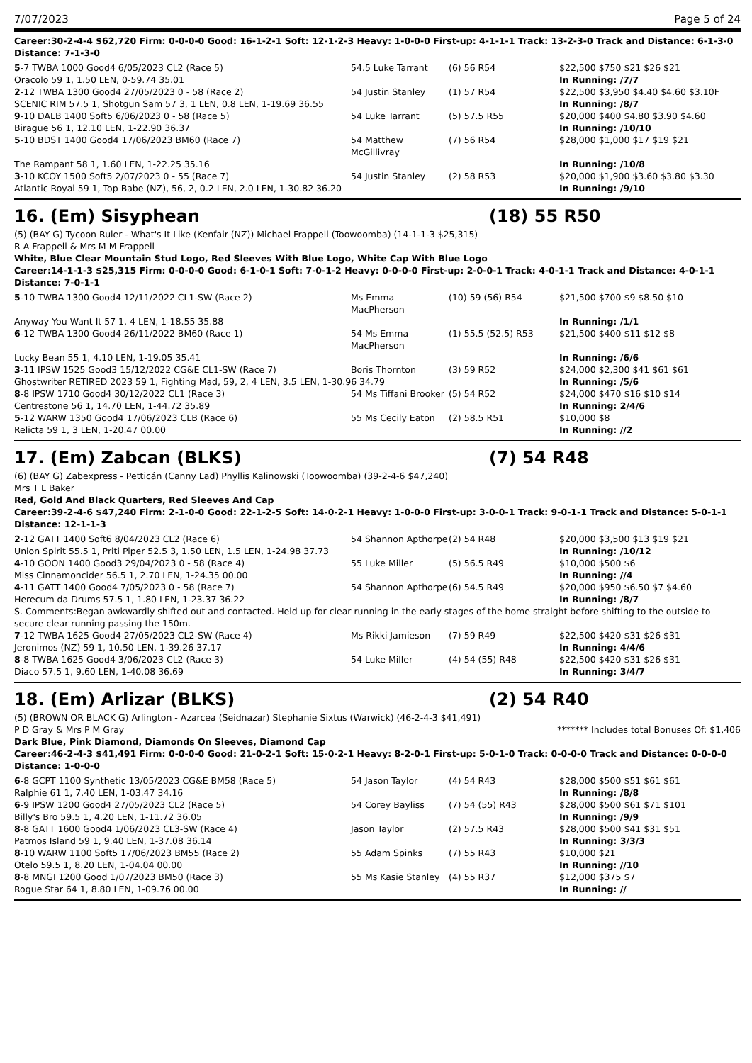7/07/2023 Page 5 of 24
Career:30-2-4-4 $62,720 Firm: 0-0-0-0 Good: 16-1-2-1 Soft: 12-1-2-3 Heavy: 1-0-0-0 First-up: 4-1-1-1 Track: 13-2-3-0 Track and Distance: 6-1-3-0 Distance: 7-1-3-0
| 5 -7 TWBA 1000 Good4 6/05/2023 CL2 (Race 5) | 54.5 Luke Tarrant | (6) 56 R54 | $22,500 $750 $21 $26 $21 |
| Oracolo 59 1, 1.50 LEN, 0-59.74 35.01 | | | In Running: /7/7 |
| 2 -12 TWBA 1300 Good4 27/05/2023 0 - 58 (Race 2) | 54 Justin Stanley | (1) 57 R54 | $22,500 $3,950 $4.40 $4.60 $3.10F |
| SCENIC RIM 57.5 1, Shotgun Sam 57 3, 1 LEN, 0.8 LEN, 1-19.69 36.55 | | | In Running: /8/7 |
| 9 -10 DALB 1400 Soft5 6/06/2023 0 - 58 (Race 5) | 54 Luke Tarrant | (5) 57.5 R55 | $20,000 $400 $4.80 $3.90 $4.60 |
| Birague 56 1, 12.10 LEN, 1-22.90 36.37 | | | In Running: /10/10 |
| 5 -10 BDST 1400 Good4 17/06/2023 BM60 (Race 7) | 54 Matthew McGillivray | (7) 56 R54 | $28,000 $1,000 $17 $19 $21 |
| The Rampant 58 1, 1.60 LEN, 1-22.25 35.16 | | | In Running: /10/8 |
| 3 -10 KCOY 1500 Soft5 2/07/2023 0 - 55 (Race 7) | 54 Justin Stanley | (2) 58 R53 | $20,000 $1,900 $3.60 $3.80 $3.30 |
| Atlantic Royal 59 1, Top Babe (NZ), 56, 2, 0.2 LEN, 2.0 LEN, 1-30.82 36.20 | | | In Running: /9/10 |
16. (Em) Sisyphean (18) 55 R50
(5) (BAY G) Tycoon Ruler - What's It Like (Kenfair (NZ)) Michael Frappell (Toowoomba) (14-1-1-3 $25,315)
R A Frappell & Mrs M M Frappell
White, Blue Clear Mountain Stud Logo, Red Sleeves With Blue Logo, White Cap With Blue Logo
Career:14-1-1-3 $25,315 Firm: 0-0-0-0 Good: 6-1-0-1 Soft: 7-0-1-2 Heavy: 0-0-0-0 First-up: 2-0-0-1 Track: 4-0-1-1 Track and Distance: 4-0-1-1 Distance: 7-0-1-1
| 5 -10 TWBA 1300 Good4 12/11/2022 CL1-SW (Race 2) | Ms Emma MacPherson | (10) 59 (56) R54 | $21,500 $700 $9 $8.50 $10 |
| Anyway You Want It 57 1, 4 LEN, 1-18.55 35.88 | | | In Running: /1/1 |
| 6 -12 TWBA 1300 Good4 26/11/2022 BM60 (Race 1) | 54 Ms Emma MacPherson | (1) 55.5 (52.5) R53 | $21,500 $400 $11 $12 $8 |
| Lucky Bean 55 1, 4.10 LEN, 1-19.05 35.41 | | | In Running: /6/6 |
| 3 -11 IPSW 1525 Good3 15/12/2022 CG&E CL1-SW (Race 7) | Boris Thornton | (3) 59 R52 | $24,000 $2,300 $41 $61 $61 |
| Ghostwriter RETIRED 2023 59 1, Fighting Mad, 59, 2, 4 LEN, 3.5 LEN, 1-30.96 34.79 | | | In Running: /5/6 |
| 8 -8 IPSW 1710 Good4 30/12/2022 CL1 (Race 3) | 54 Ms Tiffani Brooker | (5) 54 R52 | $24,000 $470 $16 $10 $14 |
| Centrestone 56 1, 14.70 LEN, 1-44.72 35.89 | | | In Running: 2/4/6 |
| 5 -12 WARW 1350 Good4 17/06/2023 CLB (Race 6) | 55 Ms Cecily Eaton | (2) 58.5 R51 | $10,000 $8 |
| Relicta 59 1, 3 LEN, 1-20.47 00.00 | | | In Running: //2 |
17. (Em) Zabcan (BLKS) (7) 54 R48
(6) (BAY G) Zabexpress - Petticán (Canny Lad) Phyllis Kalinowski (Toowoomba) (39-2-4-6 $47,240)
Mrs T L Baker
Red, Gold And Black Quarters, Red Sleeves And Cap
Career:39-2-4-6 $47,240 Firm: 2-1-0-0 Good: 22-1-2-5 Soft: 14-0-2-1 Heavy: 1-0-0-0 First-up: 3-0-0-1 Track: 9-0-1-1 Track and Distance: 5-0-1-1 Distance: 12-1-1-3
| 2 -12 GATT 1400 Soft6 8/04/2023 CL2 (Race 6) | 54 Shannon Apthorpe | (2) 54 R48 | $20,000 $3,500 $13 $19 $21 |
| Union Spirit 55.5 1, Priti Piper 52.5 3, 1.50 LEN, 1.5 LEN, 1-24.98 37.73 | | | In Running: /10/12 |
| 4 -10 GOON 1400 Good3 29/04/2023 0 - 58 (Race 4) | 55 Luke Miller | (5) 56.5 R49 | $10,000 $500 $6 |
| Miss Cinnamoncider 56.5 1, 2.70 LEN, 1-24.35 00.00 | | | In Running: //4 |
| 4 -11 GATT 1400 Good4 7/05/2023 0 - 58 (Race 7) | 54 Shannon Apthorpe | (6) 54.5 R49 | $20,000 $950 $6.50 $7 $4.60 |
| Herecum da Drums 57.5 1, 1.80 LEN, 1-23.37 36.22 | | | In Running: /8/7 |
| S. Comments:Began awkwardly shifted out and contacted. Held up for clear running in the early stages of the home straight before shifting to the outside to secure clear running passing the 150m. | | | |
| 7 -12 TWBA 1625 Good4 27/05/2023 CL2-SW (Race 4) | Ms Rikki Jamieson | (7) 59 R49 | $22,500 $420 $31 $26 $31 |
| Jeronimos (NZ) 59 1, 10.50 LEN, 1-39.26 37.17 | | | In Running: 4/4/6 |
| 8 -8 TWBA 1625 Good4 3/06/2023 CL2 (Race 3) | 54 Luke Miller | (4) 54 (55) R48 | $22,500 $420 $31 $26 $31 |
| Diaco 57.5 1, 9.60 LEN, 1-40.08 36.69 | | | In Running: 3/4/7 |
18. (Em) Arlizar (BLKS) (2) 54 R40
(5) (BROWN OR BLACK G) Arlington - Azarcea (Seidnazar) Stephanie Sixtus (Warwick) (46-2-4-3 $41,491)
P D Gray & Mrs P M Gray ******* Includes total Bonuses Of: $1,406
Dark Blue, Pink Diamond, Diamonds On Sleeves, Diamond Cap
Career:46-2-4-3 $41,491 Firm: 0-0-0-0 Good: 21-0-2-1 Soft: 15-0-2-1 Heavy: 8-2-0-1 First-up: 5-0-1-0 Track: 0-0-0-0 Track and Distance: 0-0-0-0 Distance: 1-0-0-0
| 6 -8 GCPT 1100 Synthetic 13/05/2023 CG&E BM58 (Race 5) | 54 Jason Taylor | (4) 54 R43 | $28,000 $500 $51 $61 $61 |
| Ralphie 61 1, 7.40 LEN, 1-03.47 34.16 | | | In Running: /8/8 |
| 6 -9 IPSW 1200 Good4 27/05/2023 CL2 (Race 5) | 54 Corey Bayliss | (7) 54 (55) R43 | $28,000 $500 $61 $71 $101 |
| Billy's Bro 59.5 1, 4.20 LEN, 1-11.72 36.05 | | | In Running: /9/9 |
| 8 -8 GATT 1600 Good4 1/06/2023 CL3-SW (Race 4) | Jason Taylor | (2) 57.5 R43 | $28,000 $500 $41 $31 $51 |
| Patmos Island 59 1, 9.40 LEN, 1-37.08 36.14 | | | In Running: 3/3/3 |
| 8 -10 WARW 1100 Soft5 17/06/2023 BM55 (Race 2) | 55 Adam Spinks | (7) 55 R43 | $10,000 $21 |
| Otelo 59.5 1, 8.20 LEN, 1-04.04 00.00 | | | In Running: //10 |
| 8 -8 MNGI 1200 Good 1/07/2023 BM50 (Race 3) | 55 Ms Kasie Stanley | (4) 55 R37 | $12,000 $375 $7 |
| Rogue Star 64 1, 8.80 LEN, 1-09.76 00.00 | | | In Running: // |